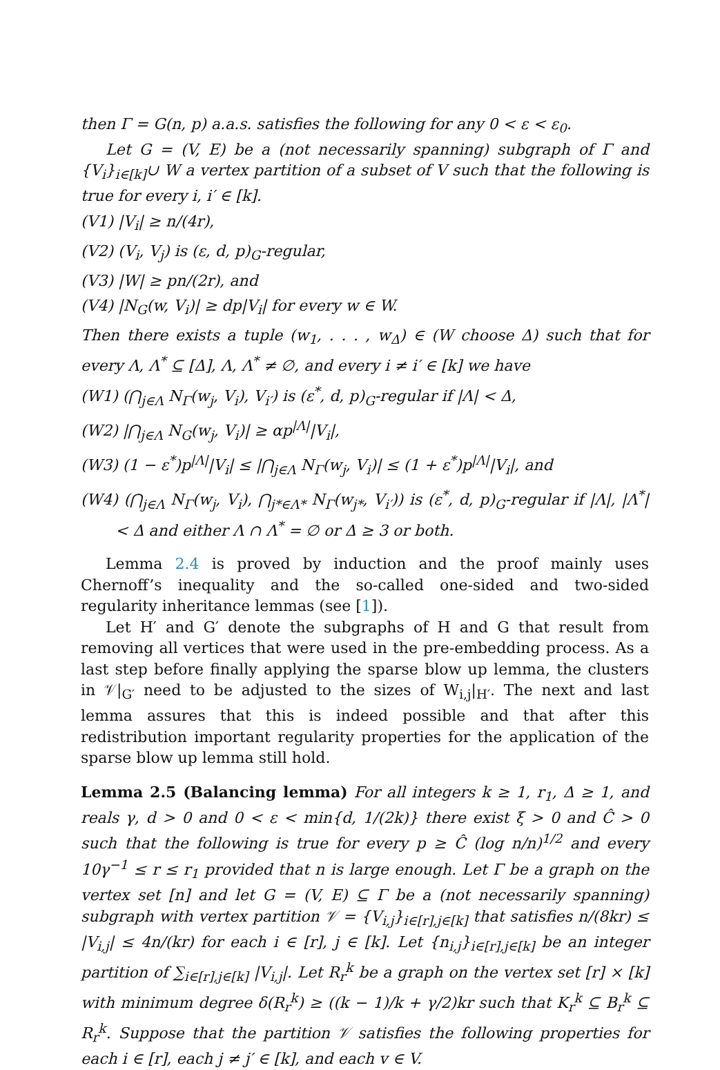then Γ = G(n, p) a.a.s. satisfies the following for any 0 < ε < ε<sub>0</sub>.
Let G = (V, E) be a (not necessarily spanning) subgraph of Γ and {V<sub>i</sub>}<sub>i∈[k]</sub>∪ W a vertex partition of a subset of V such that the following is true for every i, i′ ∈ [k].
(V1) |V<sub>i</sub>| ≥ n/(4r),
(V2) (V<sub>i</sub>, V<sub>j</sub>) is (ε, d, p)<sub>G</sub>-regular,
(V3) |W| ≥ pn/(2r), and
(V4) |N<sub>G</sub>(w, V<sub>i</sub>)| ≥ dp|V<sub>i</sub>| for every w ∈ W.
Then there exists a tuple (w<sub>1</sub>, . . . , w<sub>Δ</sub>) ∈ (W choose Δ) such that for every Λ, Λ<sup>*</sup> ⊆ [Δ], Λ, Λ<sup>*</sup> ≠ ∅, and every i ≠ i′ ∈ [k] we have
(W1) (⋂<sub>j∈Λ</sub> N<sub>Γ</sub>(w<sub>j</sub>, V<sub>i</sub>), V<sub>i′</sub>) is (ε<sup>*</sup>, d, p)<sub>G</sub>-regular if |Λ| < Δ,
(W2) |⋂<sub>j∈Λ</sub> N<sub>G</sub>(w<sub>j</sub>, V<sub>i</sub>)| ≥ αp<sup>|Λ|</sup>|V<sub>i</sub>|,
(W3) (1 − ε<sup>*</sup>)p<sup>|Λ|</sup>|V<sub>i</sub>| ≤ |⋂<sub>j∈Λ</sub> N<sub>Γ</sub>(w<sub>j</sub>, V<sub>i</sub>)| ≤ (1 + ε<sup>*</sup>)p<sup>|Λ|</sup>|V<sub>i</sub>|, and
(W4) (⋂<sub>j∈Λ</sub> N<sub>Γ</sub>(w<sub>j</sub>, V<sub>i</sub>), ⋂<sub>j*∈Λ*</sub> N<sub>Γ</sub>(w<sub>j*</sub>, V<sub>i′</sub>)) is (ε<sup>*</sup>, d, p)<sub>G</sub>-regular if |Λ|, |Λ<sup>*</sup>| < Δ and either Λ ∩ Λ<sup>*</sup> = ∅ or Δ ≥ 3 or both.
Lemma 2.4 is proved by induction and the proof mainly uses Chernoff’s inequality and the so-called one-sided and two-sided regularity inheritance lemmas (see [1]).
Let H′ and G′ denote the subgraphs of H and G that result from removing all vertices that were used in the pre-embedding process. As a last step before finally applying the sparse blow up lemma, the clusters in 𝒱|<sub>G′</sub> need to be adjusted to the sizes of W<sub>i,j</sub>|<sub>H′</sub>. The next and last lemma assures that this is indeed possible and that after this redistribution important regularity properties for the application of the sparse blow up lemma still hold.
Lemma 2.5 (Balancing lemma) For all integers k ≥ 1, r<sub>1</sub>, Δ ≥ 1, and reals γ, d > 0 and 0 < ε < min{d, 1/(2k)} there exist ξ > 0 and Ĉ > 0 such that the following is true for every p ≥ Ĉ (log n/n)<sup>1/2</sup> and every 10γ<sup>−1</sup> ≤ r ≤ r<sub>1</sub> provided that n is large enough. Let Γ be a graph on the vertex set [n] and let G = (V, E) ⊆ Γ be a (not necessarily spanning) subgraph with vertex partition 𝒱 = {V<sub>i,j</sub>}<sub>i∈[r],j∈[k]</sub> that satisfies n/(8kr) ≤ |V<sub>i,j</sub>| ≤ 4n/(kr) for each i ∈ [r], j ∈ [k]. Let {n<sub>i,j</sub>}<sub>i∈[r],j∈[k]</sub> be an integer partition of ∑<sub>i∈[r],j∈[k]</sub> |V<sub>i,j</sub>|. Let R<sub>r</sub><sup>k</sup> be a graph on the vertex set [r] × [k] with minimum degree δ(R<sub>r</sub><sup>k</sup>) ≥ ((k − 1)/k + γ/2)kr such that K<sub>r</sub><sup>k</sup> ⊆ B<sub>r</sub><sup>k</sup> ⊆ R<sub>r</sub><sup>k</sup>. Suppose that the partition 𝒱 satisfies the following properties for each i ∈ [r], each j ≠ j′ ∈ [k], and each v ∈ V.